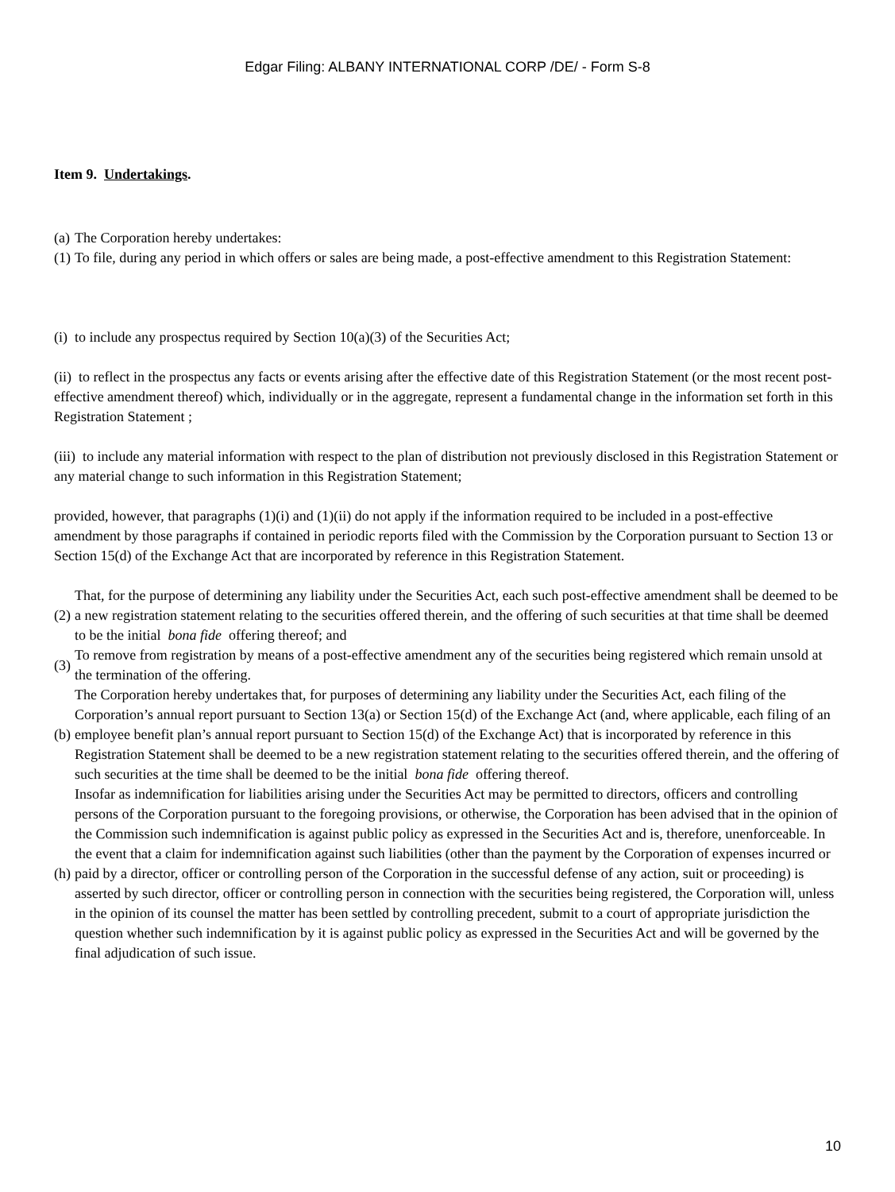Edgar Filing: ALBANY INTERNATIONAL CORP /DE/ - Form S-8
Item 9. Undertakings.
(a) The Corporation hereby undertakes:
(1) To file, during any period in which offers or sales are being made, a post-effective amendment to this Registration Statement:
(i) to include any prospectus required by Section 10(a)(3) of the Securities Act;
(ii) to reflect in the prospectus any facts or events arising after the effective date of this Registration Statement (or the most recent post-effective amendment thereof) which, individually or in the aggregate, represent a fundamental change in the information set forth in this Registration Statement ;
(iii) to include any material information with respect to the plan of distribution not previously disclosed in this Registration Statement or any material change to such information in this Registration Statement;
provided, however, that paragraphs (1)(i) and (1)(ii) do not apply if the information required to be included in a post-effective amendment by those paragraphs if contained in periodic reports filed with the Commission by the Corporation pursuant to Section 13 or Section 15(d) of the Exchange Act that are incorporated by reference in this Registration Statement.
(2) That, for the purpose of determining any liability under the Securities Act, each such post-effective amendment shall be deemed to be a new registration statement relating to the securities offered therein, and the offering of such securities at that time shall be deemed to be the initial bona fide offering thereof; and
(3) To remove from registration by means of a post-effective amendment any of the securities being registered which remain unsold at the termination of the offering.
(b) The Corporation hereby undertakes that, for purposes of determining any liability under the Securities Act, each filing of the Corporation’s annual report pursuant to Section 13(a) or Section 15(d) of the Exchange Act (and, where applicable, each filing of an employee benefit plan’s annual report pursuant to Section 15(d) of the Exchange Act) that is incorporated by reference in this Registration Statement shall be deemed to be a new registration statement relating to the securities offered therein, and the offering of such securities at the time shall be deemed to be the initial bona fide offering thereof.
(h) Insofar as indemnification for liabilities arising under the Securities Act may be permitted to directors, officers and controlling persons of the Corporation pursuant to the foregoing provisions, or otherwise, the Corporation has been advised that in the opinion of the Commission such indemnification is against public policy as expressed in the Securities Act and is, therefore, unenforceable. In the event that a claim for indemnification against such liabilities (other than the payment by the Corporation of expenses incurred or paid by a director, officer or controlling person of the Corporation in the successful defense of any action, suit or proceeding) is asserted by such director, officer or controlling person in connection with the securities being registered, the Corporation will, unless in the opinion of its counsel the matter has been settled by controlling precedent, submit to a court of appropriate jurisdiction the question whether such indemnification by it is against public policy as expressed in the Securities Act and will be governed by the final adjudication of such issue.
10